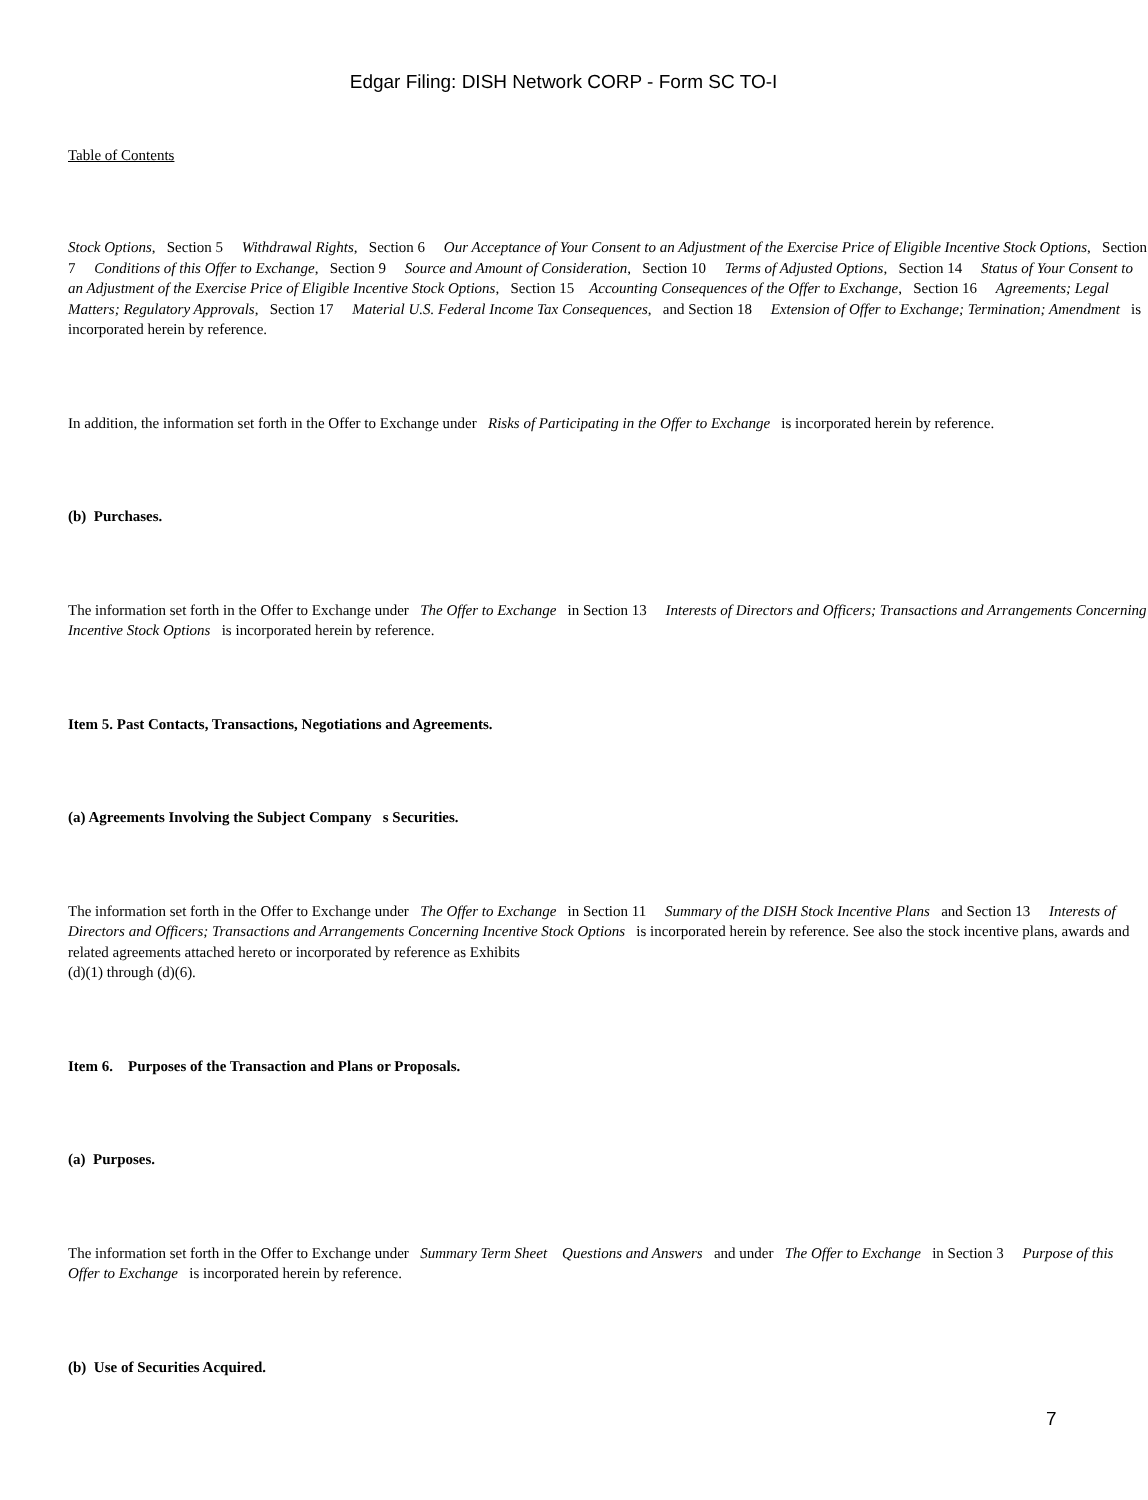Edgar Filing: DISH Network CORP - Form SC TO-I
Table of Contents
Stock Options, Section 5 Withdrawal Rights, Section 6 Our Acceptance of Your Consent to an Adjustment of the Exercise Price of Eligible Incentive Stock Options, Section 7 Conditions of this Offer to Exchange, Section 9 Source and Amount of Consideration, Section 10 Terms of Adjusted Options, Section 14 Status of Your Consent to an Adjustment of the Exercise Price of Eligible Incentive Stock Options, Section 15 Accounting Consequences of the Offer to Exchange, Section 16 Agreements; Legal Matters; Regulatory Approvals, Section 17 Material U.S. Federal Income Tax Consequences, and Section 18 Extension of Offer to Exchange; Termination; Amendment is incorporated herein by reference.
In addition, the information set forth in the Offer to Exchange under Risks of Participating in the Offer to Exchange is incorporated herein by reference.
(b) Purchases.
The information set forth in the Offer to Exchange under The Offer to Exchange in Section 13 Interests of Directors and Officers; Transactions and Arrangements Concerning Incentive Stock Options is incorporated herein by reference.
Item 5. Past Contacts, Transactions, Negotiations and Agreements.
(a) Agreements Involving the Subject Company s Securities.
The information set forth in the Offer to Exchange under The Offer to Exchange in Section 11 Summary of the DISH Stock Incentive Plans and Section 13 Interests of Directors and Officers; Transactions and Arrangements Concerning Incentive Stock Options is incorporated herein by reference. See also the stock incentive plans, awards and related agreements attached hereto or incorporated by reference as Exhibits
(d)(1) through (d)(6).
Item 6. Purposes of the Transaction and Plans or Proposals.
(a) Purposes.
The information set forth in the Offer to Exchange under Summary Term Sheet Questions and Answers and under The Offer to Exchange in Section 3 Purpose of this Offer to Exchange is incorporated herein by reference.
(b) Use of Securities Acquired.
7